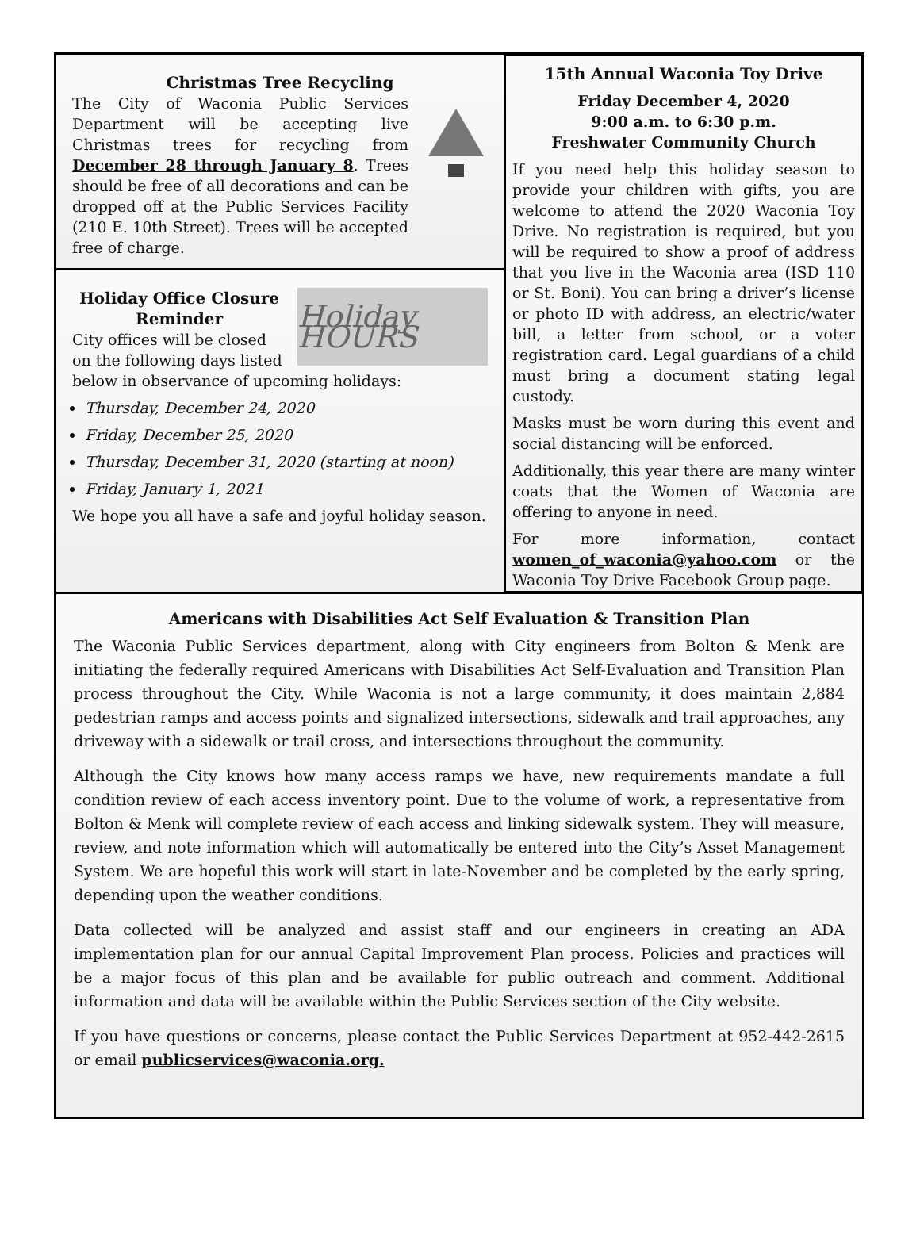Christmas Tree Recycling
The City of Waconia Public Services Department will be accepting live Christmas trees for recycling from December 28 through January 8. Trees should be free of all decorations and can be dropped off at the Public Services Facility (210 E. 10th Street). Trees will be accepted free of charge.
Holiday HOURS
Holiday Office Closure Reminder
City offices will be closed on the following days listed below in observance of upcoming holidays:
Thursday, December 24, 2020
Friday, December 25, 2020
Thursday, December 31, 2020 (starting at noon)
Friday, January 1, 2021
We hope you all have a safe and joyful holiday season.
15th Annual Waconia Toy Drive
Friday December 4, 2020
9:00 a.m. to 6:30 p.m.
Freshwater Community Church
If you need help this holiday season to provide your children with gifts, you are welcome to attend the 2020 Waconia Toy Drive. No registration is required, but you will be required to show a proof of address that you live in the Waconia area (ISD 110 or St. Boni). You can bring a driver’s license or photo ID with address, an electric/water bill, a letter from school, or a voter registration card. Legal guardians of a child must bring a document stating legal custody.
Masks must be worn during this event and social distancing will be enforced.
Additionally, this year there are many winter coats that the Women of Waconia are offering to anyone in need.
For more information, contact women_of_waconia@yahoo.com or the Waconia Toy Drive Facebook Group page.
Americans with Disabilities Act Self Evaluation & Transition Plan
The Waconia Public Services department, along with City engineers from Bolton & Menk are initiating the federally required Americans with Disabilities Act Self-Evaluation and Transition Plan process throughout the City. While Waconia is not a large community, it does maintain 2,884 pedestrian ramps and access points and signalized intersections, sidewalk and trail approaches, any driveway with a sidewalk or trail cross, and intersections throughout the community.
Although the City knows how many access ramps we have, new requirements mandate a full condition review of each access inventory point. Due to the volume of work, a representative from Bolton & Menk will complete review of each access and linking sidewalk system. They will measure, review, and note information which will automatically be entered into the City’s Asset Management System. We are hopeful this work will start in late-November and be completed by the early spring, depending upon the weather conditions.
Data collected will be analyzed and assist staff and our engineers in creating an ADA implementation plan for our annual Capital Improvement Plan process. Policies and practices will be a major focus of this plan and be available for public outreach and comment. Additional information and data will be available within the Public Services section of the City website.
If you have questions or concerns, please contact the Public Services Department at 952-442-2615 or email publicservices@waconia.org.